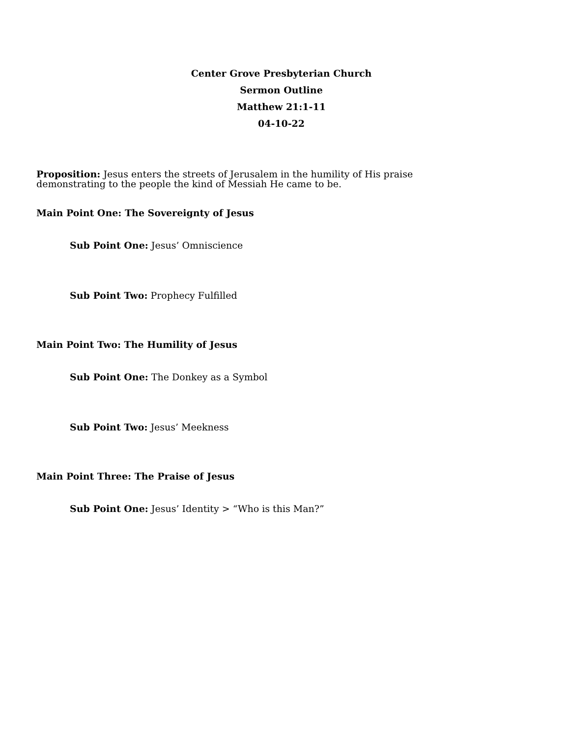Center Grove Presbyterian Church
Sermon Outline
Matthew 21:1-11
04-10-22
Proposition: Jesus enters the streets of Jerusalem in the humility of His praise demonstrating to the people the kind of Messiah He came to be.
Main Point One: The Sovereignty of Jesus
Sub Point One: Jesus’ Omniscience
Sub Point Two: Prophecy Fulfilled
Main Point Two: The Humility of Jesus
Sub Point One: The Donkey as a Symbol
Sub Point Two: Jesus’ Meekness
Main Point Three: The Praise of Jesus
Sub Point One: Jesus’ Identity > “Who is this Man?”